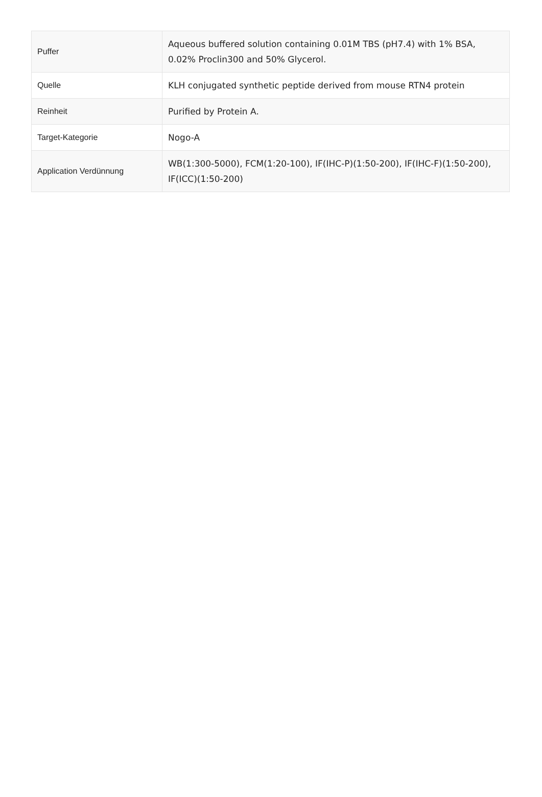| Puffer | Aqueous buffered solution containing 0.01M TBS (pH7.4) with 1% BSA, 0.02% Proclin300 and 50% Glycerol. |
| Quelle | KLH conjugated synthetic peptide derived from mouse RTN4 protein |
| Reinheit | Purified by Protein A. |
| Target-Kategorie | Nogo-A |
| Application Verdünnung | WB(1:300-5000), FCM(1:20-100), IF(IHC-P)(1:50-200), IF(IHC-F)(1:50-200), IF(ICC)(1:50-200) |